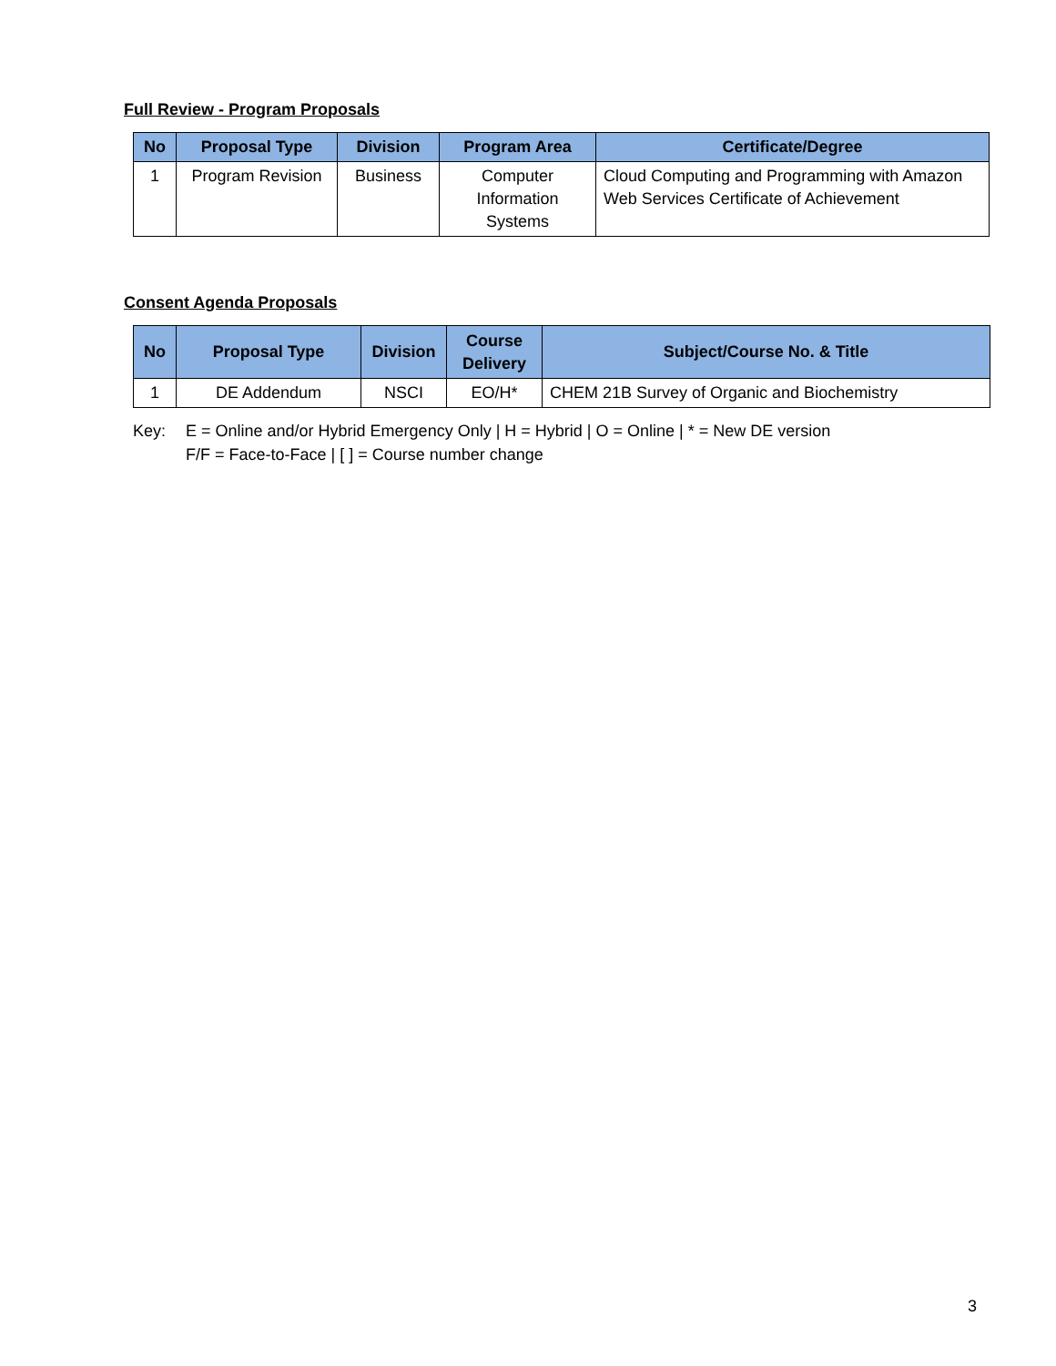Full Review - Program Proposals
| No | Proposal Type | Division | Program Area | Certificate/Degree |
| --- | --- | --- | --- | --- |
| 1 | Program Revision | Business | Computer Information Systems | Cloud Computing and Programming with Amazon Web Services Certificate of Achievement |
Consent Agenda Proposals
| No | Proposal Type | Division | Course Delivery | Subject/Course No. & Title |
| --- | --- | --- | --- | --- |
| 1 | DE Addendum | NSCI | EO/H* | CHEM 21B Survey of Organic and Biochemistry |
Key: E = Online and/or Hybrid Emergency Only | H = Hybrid | O = Online | * = New DE version
F/F = Face-to-Face | [ ] = Course number change
3